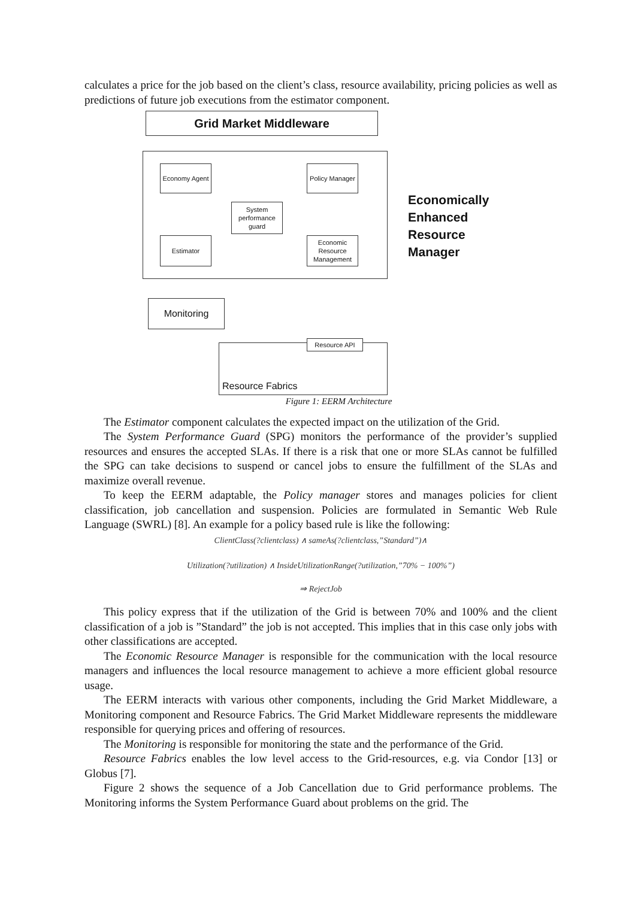calculates a price for the job based on the client’s class, resource availability, pricing policies as well as predictions of future job executions from the estimator component.
Grid Market Middleware
Economy Agent
Policy Manager
System performance guard
Estimator
Economic Resource Management
Monitoring
Resource API
Resource Fabrics
Economically
Enhanced
Resource
Manager
Figure 1: EERM Architecture
The Estimator component calculates the expected impact on the utilization of the Grid.
The System Performance Guard (SPG) monitors the performance of the provider’s supplied resources and ensures the accepted SLAs. If there is a risk that one or more SLAs cannot be fulfilled the SPG can take decisions to suspend or cancel jobs to ensure the fulfillment of the SLAs and maximize overall revenue.
To keep the EERM adaptable, the Policy manager stores and manages policies for client classification, job cancellation and suspension. Policies are formulated in Semantic Web Rule Language (SWRL) [8]. An example for a policy based rule is like the following:
ClientClass(?clientclass) ∧ sameAs(?clientclass,”Standard”)∧
Utilization(?utilization) ∧ InsideUtilizationRange(?utilization,”70% − 100%”)
⇒ RejectJob
This policy express that if the utilization of the Grid is between 70% and 100% and the client classification of a job is ”Standard” the job is not accepted. This implies that in this case only jobs with other classifications are accepted.
The Economic Resource Manager is responsible for the communication with the local resource managers and influences the local resource management to achieve a more efficient global resource usage.
The EERM interacts with various other components, including the Grid Market Middleware, a Monitoring component and Resource Fabrics. The Grid Market Middleware represents the middleware responsible for querying prices and offering of resources.
The Monitoring is responsible for monitoring the state and the performance of the Grid.
Resource Fabrics enables the low level access to the Grid-resources, e.g. via Condor [13] or Globus [7].
Figure 2 shows the sequence of a Job Cancellation due to Grid performance problems. The Monitoring informs the System Performance Guard about problems on the grid. The